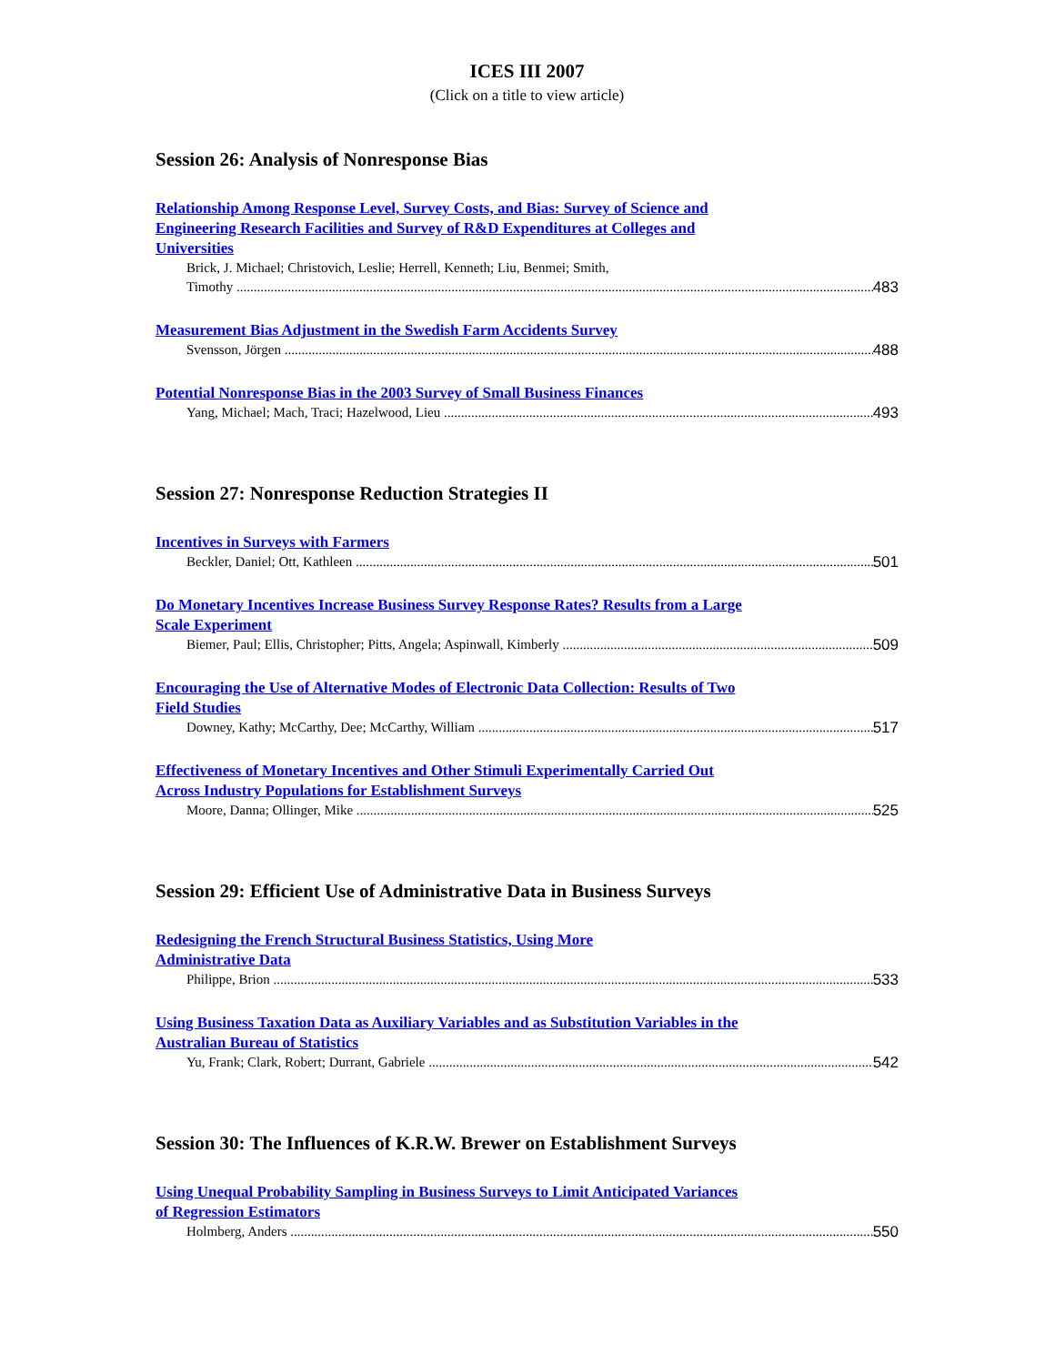ICES III 2007
(Click on a title to view article)
Session 26: Analysis of Nonresponse Bias
Relationship Among Response Level, Survey Costs, and Bias: Survey of Science and Engineering Research Facilities and Survey of R&D Expenditures at Colleges and Universities
Brick, J. Michael; Christovich, Leslie; Herrell, Kenneth; Liu, Benmei; Smith,
Timothy 483
Measurement Bias Adjustment in the Swedish Farm Accidents Survey
Svensson, Jörgen 488
Potential Nonresponse Bias in the 2003 Survey of Small Business Finances
Yang, Michael; Mach, Traci; Hazelwood, Lieu 493
Session 27: Nonresponse Reduction Strategies II
Incentives in Surveys with Farmers
Beckler, Daniel; Ott, Kathleen 501
Do Monetary Incentives Increase Business Survey Response Rates? Results from a Large Scale Experiment
Biemer, Paul; Ellis, Christopher; Pitts, Angela; Aspinwall, Kimberly 509
Encouraging the Use of Alternative Modes of Electronic Data Collection: Results of Two Field Studies
Downey, Kathy; McCarthy, Dee; McCarthy, William 517
Effectiveness of Monetary Incentives and Other Stimuli Experimentally Carried Out Across Industry Populations for Establishment Surveys
Moore, Danna; Ollinger, Mike 525
Session 29: Efficient Use of Administrative Data in Business Surveys
Redesigning the French Structural Business Statistics, Using More Administrative Data
Philippe, Brion 533
Using Business Taxation Data as Auxiliary Variables and as Substitution Variables in the Australian Bureau of Statistics
Yu, Frank; Clark, Robert; Durrant, Gabriele 542
Session 30: The Influences of K.R.W. Brewer on Establishment Surveys
Using Unequal Probability Sampling in Business Surveys to Limit Anticipated Variances of Regression Estimators
Holmberg, Anders 550